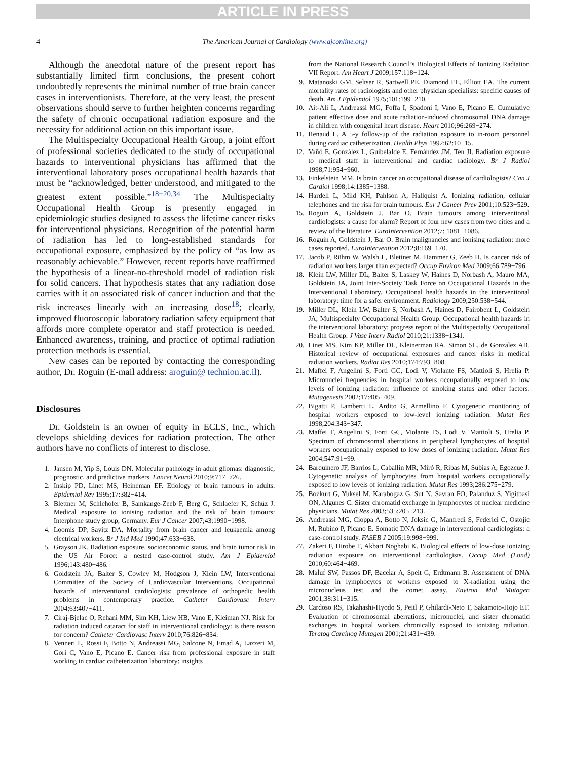ARTICLE IN PRESS
4 The American Journal of Cardiology (www.ajconline.org)
Although the anecdotal nature of the present report has substantially limited firm conclusions, the present cohort undoubtedly represents the minimal number of true brain cancer cases in interventionists. Therefore, at the very least, the present observations should serve to further heighten concerns regarding the safety of chronic occupational radiation exposure and the necessity for additional action on this important issue.
The Multispecialty Occupational Health Group, a joint effort of professional societies dedicated to the study of occupational hazards to interventional physicians has affirmed that the interventional laboratory poses occupational health hazards that must be “acknowledged, better understood, and mitigated to the greatest extent possible.”<sup>18−20,34</sup> The Multispecialty Occupational Health Group is presently engaged in epidemiologic studies designed to assess the lifetime cancer risks for interventional physicians. Recognition of the potential harm of radiation has led to long-established standards for occupational exposure, emphasized by the policy of “as low as reasonably achievable.” However, recent reports have reaffirmed the hypothesis of a linear-no-threshold model of radiation risk for solid cancers. That hypothesis states that any radiation dose carries with it an associated risk of cancer induction and that the risk increases linearly with an increasing dose<sup>18</sup>; clearly, improved fluoroscopic laboratory radiation safety equipment that affords more complete operator and staff protection is needed. Enhanced awareness, training, and practice of optimal radiation protection methods is essential.
New cases can be reported by contacting the corresponding author, Dr. Roguin (E-mail address: aroguin@ technion.ac.il).
Disclosures
Dr. Goldstein is an owner of equity in ECLS, Inc., which develops shielding devices for radiation protection. The other authors have no conflicts of interest to disclose.
1. Jansen M, Yip S, Louis DN. Molecular pathology in adult gliomas: diagnostic, prognostic, and predictive markers. Lancet Neurol 2010;9:717−726.
2. Inskip PD, Linet MS, Heineman EF. Etiology of brain tumours in adults. Epidemiol Rev 1995;17:382−414.
3. Blettner M, Schlehofer B, Samkange-Zeeb F, Berg G, Schlaefer K, Schüz J. Medical exposure to ionising radiation and the risk of brain tumours: Interphone study group, Germany. Eur J Cancer 2007;43:1990−1998.
4. Loomis DP, Savitz DA. Mortality from brain cancer and leukaemia among electrical workers. Br J Ind Med 1990;47:633−638.
5. Grayson JK. Radiation exposure, socioeconomic status, and brain tumor risk in the US Air Force: a nested case-control study. Am J Epidemiol 1996;143:480−486.
6. Goldstein JA, Balter S, Cowley M, Hodgson J, Klein LW, Interventional Committee of the Society of Cardiovascular Interventions. Occupational hazards of interventional cardiologists: prevalence of orthopedic health problems in contemporary practice. Catheter Cardiovasc Interv 2004;63:407−411.
7. Ciraj-Bjelac O, Rehani MM, Sim KH, Liew HB, Vano E, Kleiman NJ. Risk for radiation induced cataract for staff in interventional cardiology: is there reason for concern? Catheter Cardiovasc Interv 2010;76:826−834.
8. Venneri L, Rossi F, Botto N, Andreassi MG, Salcone N, Emad A, Lazzeri M, Gori C, Vano E, Picano E. Cancer risk from professional exposure in staff working in cardiac catheterization laboratory: insights
from the National Research Council’s Biological Effects of Ionizing Radiation VII Report. Am Heart J 2009;157:118−124.
9. Matanoski GM, Seltser R, Sartwell PE, Diamond EL, Elliott EA. The current mortality rates of radiologists and other physician specialists: specific causes of death. Am J Epidemiol 1975;101:199−210.
10. Ait-Ali L, Andreassi MG, Foffa I, Spadoni I, Vano E, Picano E. Cumulative patient effective dose and acute radiation-induced chromosomal DNA damage in children with congenital heart disease. Heart 2010;96:269−274.
11. Renaud L. A 5-y follow-up of the radiation exposure to in-room personnel during cardiac catheterization. Health Phys 1992;62:10−15.
12. Vañó E, González L, Guibelalde E, Fernández JM, Ten JI. Radiation exposure to medical staff in interventional and cardiac radiology. Br J Radiol 1998;71:954−960.
13. Finkelstein MM. Is brain cancer an occupational disease of cardiologists? Can J Cardiol 1998;14:1385−1388.
14. Hardell L, Mild KH, Påhlson A, Hallquist A. Ionizing radiation, cellular telephones and the risk for brain tumours. Eur J Cancer Prev 2001;10:523−529.
15. Roguin A, Goldstein J, Bar O. Brain tumours among interventional cardiologists: a cause for alarm? Report of four new cases from two cities and a review of the literature. EuroIntervention 2012;7: 1081−1086.
16. Roguin A, Goldstein J, Bar O. Brain malignancies and ionising radiation: more cases reported. EuroIntervention 2012;8:169−170.
17. Jacob P, Rühm W, Walsh L, Blettner M, Hammer G, Zeeb H. Is cancer risk of radiation workers larger than expected? Occup Environ Med 2009;66:789−796.
18. Klein LW, Miller DL, Balter S, Laskey W, Haines D, Norbash A, Mauro MA, Goldstein JA, Joint Inter-Society Task Force on Occupational Hazards in the Interventional Laboratory. Occupational health hazards in the interventional laboratory: time for a safer environment. Radiology 2009;250:538−544.
19. Miller DL, Klein LW, Balter S, Norbash A, Haines D, Fairobent L, Goldstein JA; Multispecialty Occupational Health Group. Occupational health hazards in the interventional laboratory: progress report of the Multispecialty Occupational Health Group. J Vasc Interv Radiol 2010;21:1338−1341.
20. Linet MS, Kim KP, Miller DL, Kleinerman RA, Simon SL, de Gonzalez AB. Historical review of occupational exposures and cancer risks in medical radiation workers. Radiat Res 2010;174:793−808.
21. Maffei F, Angelini S, Forti GC, Lodi V, Violante FS, Mattioli S, Hrelia P. Micronuclei frequencies in hospital workers occupationally exposed to low levels of ionizing radiation: influence of smoking status and other factors. Mutagenesis 2002;17:405−409.
22. Bigatti P, Lamberti L, Ardito G, Armellino F. Cytogenetic monitoring of hospital workers exposed to low-level ionizing radiation. Mutat Res 1998;204:343−347.
23. Maffei F, Angelini S, Forti GC, Violante FS, Lodi V, Mattioli S, Hrelia P. Spectrum of chromosomal aberrations in peripheral lymphocytes of hospital workers occupationally exposed to low doses of ionizing radiation. Mutat Res 2004;547:91−99.
24. Barquinero JF, Barrios L, Caballin MR, Miró R, Ribas M, Subias A, Egozcue J. Cytogenetic analysis of lymphocytes from hospital workers occupationally exposed to low levels of ionizing radiation. Mutat Res 1993;286:275−279.
25. Bozkurt G, Yuksel M, Karabogaz G, Sut N, Savran FO, Palanduz S, Yigitbasi ON, Algunes C. Sister chromatid exchange in lymphocytes of nuclear medicine physicians. Mutat Res 2003;535:205−213.
26. Andreassi MG, Cioppa A, Botto N, Joksic G, Manfredi S, Federici C, Ostojic M, Rubino P, Picano E. Somatic DNA damage in interventional cardiologists: a case-control study. FASEB J 2005;19:998−999.
27. Zakeri F, Hirobe T, Akbari Noghabi K. Biological effects of low-dose ionizing radiation exposure on interventional cardiologists. Occup Med (Lond) 2010;60:464−469.
28. Maluf SW, Passos DF, Bacelar A, Speit G, Erdtmann B. Assessment of DNA damage in lymphocytes of workers exposed to X-radiation using the micronucleus test and the comet assay. Environ Mol Mutagen 2001;38:311−315.
29. Cardoso RS, Takahashi-Hyodo S, Peitl P, Ghilardi-Neto T, Sakamoto-Hojo ET. Evaluation of chromosomal aberrations, micronuclei, and sister chromatid exchanges in hospital workers chronically exposed to ionizing radiation. Teratog Carcinog Mutagen 2001;21:431−439.